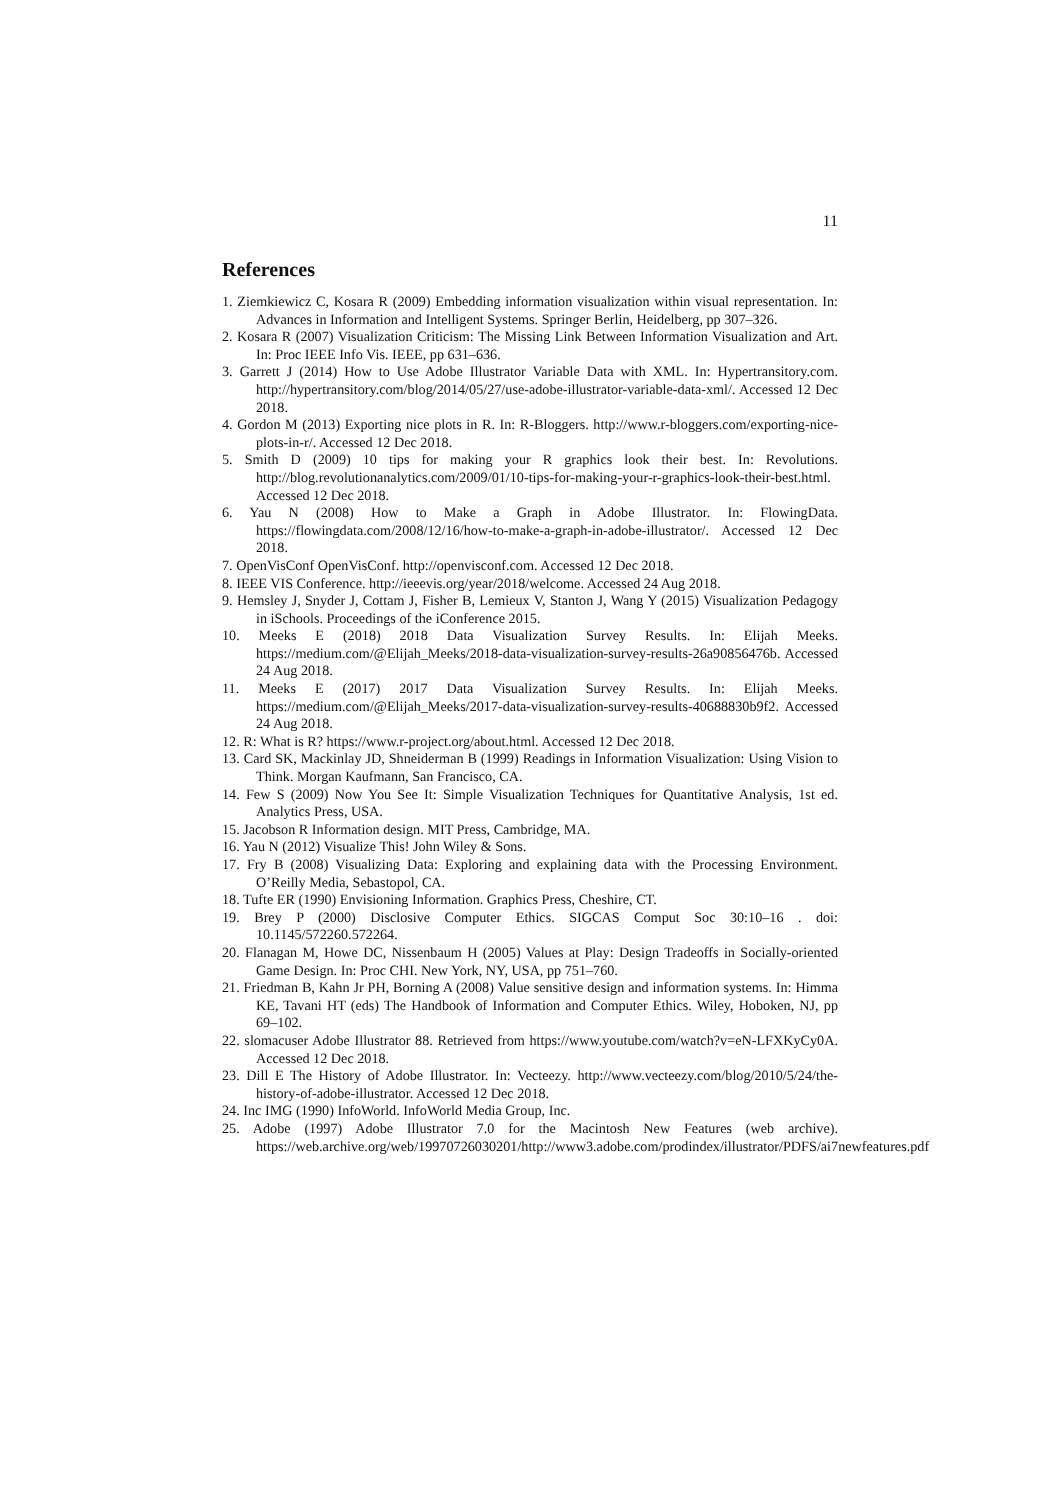11
References
1. Ziemkiewicz C, Kosara R (2009) Embedding information visualization within visual representation. In: Advances in Information and Intelligent Systems. Springer Berlin, Heidelberg, pp 307–326.
2. Kosara R (2007) Visualization Criticism: The Missing Link Between Information Visualization and Art. In: Proc IEEE Info Vis. IEEE, pp 631–636.
3. Garrett J (2014) How to Use Adobe Illustrator Variable Data with XML. In: Hypertransitory.com. http://hypertransitory.com/blog/2014/05/27/use-adobe-illustrator-variable-data-xml/. Accessed 12 Dec 2018.
4. Gordon M (2013) Exporting nice plots in R. In: R-Bloggers. http://www.r-bloggers.com/exporting-nice-plots-in-r/. Accessed 12 Dec 2018.
5. Smith D (2009) 10 tips for making your R graphics look their best. In: Revolutions. http://blog.revolutionanalytics.com/2009/01/10-tips-for-making-your-r-graphics-look-their-best.html. Accessed 12 Dec 2018.
6. Yau N (2008) How to Make a Graph in Adobe Illustrator. In: FlowingData. https://flowingdata.com/2008/12/16/how-to-make-a-graph-in-adobe-illustrator/. Accessed 12 Dec 2018.
7. OpenVisConf OpenVisConf. http://openvisconf.com. Accessed 12 Dec 2018.
8. IEEE VIS Conference. http://ieeevis.org/year/2018/welcome. Accessed 24 Aug 2018.
9. Hemsley J, Snyder J, Cottam J, Fisher B, Lemieux V, Stanton J, Wang Y (2015) Visualization Pedagogy in iSchools. Proceedings of the iConference 2015.
10. Meeks E (2018) 2018 Data Visualization Survey Results. In: Elijah Meeks. https://medium.com/@Elijah_Meeks/2018-data-visualization-survey-results-26a90856476b. Accessed 24 Aug 2018.
11. Meeks E (2017) 2017 Data Visualization Survey Results. In: Elijah Meeks. https://medium.com/@Elijah_Meeks/2017-data-visualization-survey-results-40688830b9f2. Accessed 24 Aug 2018.
12. R: What is R? https://www.r-project.org/about.html. Accessed 12 Dec 2018.
13. Card SK, Mackinlay JD, Shneiderman B (1999) Readings in Information Visualization: Using Vision to Think. Morgan Kaufmann, San Francisco, CA.
14. Few S (2009) Now You See It: Simple Visualization Techniques for Quantitative Analysis, 1st ed. Analytics Press, USA.
15. Jacobson R Information design. MIT Press, Cambridge, MA.
16. Yau N (2012) Visualize This! John Wiley & Sons.
17. Fry B (2008) Visualizing Data: Exploring and explaining data with the Processing Environment. O’Reilly Media, Sebastopol, CA.
18. Tufte ER (1990) Envisioning Information. Graphics Press, Cheshire, CT.
19. Brey P (2000) Disclosive Computer Ethics. SIGCAS Comput Soc 30:10–16 . doi: 10.1145/572260.572264.
20. Flanagan M, Howe DC, Nissenbaum H (2005) Values at Play: Design Tradeoffs in Socially-oriented Game Design. In: Proc CHI. New York, NY, USA, pp 751–760.
21. Friedman B, Kahn Jr PH, Borning A (2008) Value sensitive design and information systems. In: Himma KE, Tavani HT (eds) The Handbook of Information and Computer Ethics. Wiley, Hoboken, NJ, pp 69–102.
22. slomacuser Adobe Illustrator 88. Retrieved from https://www.youtube.com/watch?v=eN-LFXKyCy0A. Accessed 12 Dec 2018.
23. Dill E The History of Adobe Illustrator. In: Vecteezy. http://www.vecteezy.com/blog/2010/5/24/the-history-of-adobe-illustrator. Accessed 12 Dec 2018.
24. Inc IMG (1990) InfoWorld. InfoWorld Media Group, Inc.
25. Adobe (1997) Adobe Illustrator 7.0 for the Macintosh New Features (web archive). https://web.archive.org/web/19970726030201/http://www3.adobe.com/prodindex/illustrator/PDFS/ai7newfeatures.pdf